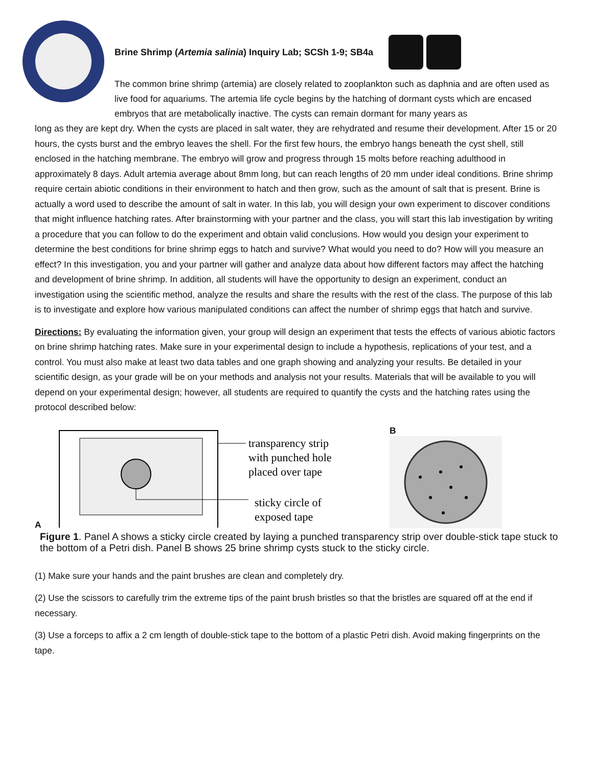Brine Shrimp (Artemia salinia) Inquiry Lab; SCSh 1-9; SB4a
The common brine shrimp (artemia) are closely related to zooplankton such as daphnia and are often used as live food for aquariums. The artemia life cycle begins by the hatching of dormant cysts which are encased embryos that are metabolically inactive. The cysts can remain dormant for many years as
long as they are kept dry. When the cysts are placed in salt water, they are rehydrated and resume their development. After 15 or 20 hours, the cysts burst and the embryo leaves the shell. For the first few hours, the embryo hangs beneath the cyst shell, still enclosed in the hatching membrane. The embryo will grow and progress through 15 molts before reaching adulthood in approximately 8 days. Adult artemia average about 8mm long, but can reach lengths of 20 mm under ideal conditions. Brine shrimp require certain abiotic conditions in their environment to hatch and then grow, such as the amount of salt that is present. Brine is actually a word used to describe the amount of salt in water. In this lab, you will design your own experiment to discover conditions that might influence hatching rates. After brainstorming with your partner and the class, you will start this lab investigation by writing a procedure that you can follow to do the experiment and obtain valid conclusions. How would you design your experiment to determine the best conditions for brine shrimp eggs to hatch and survive? What would you need to do? How will you measure an effect? In this investigation, you and your partner will gather and analyze data about how different factors may affect the hatching and development of brine shrimp. In addition, all students will have the opportunity to design an experiment, conduct an investigation using the scientific method, analyze the results and share the results with the rest of the class. The purpose of this lab is to investigate and explore how various manipulated conditions can affect the number of shrimp eggs that hatch and survive.
Directions: By evaluating the information given, your group will design an experiment that tests the effects of various abiotic factors on brine shrimp hatching rates. Make sure in your experimental design to include a hypothesis, replications of your test, and a control. You must also make at least two data tables and one graph showing and analyzing your results. Be detailed in your scientific design, as your grade will be on your methods and analysis not your results. Materials that will be available to you will depend on your experimental design; however, all students are required to quantify the cysts and the hatching rates using the protocol described below:
A
transparency strip
with punched hole
placed over tape
sticky circle of
exposed tape
B
Figure 1. Panel A shows a sticky circle created by laying a punched transparency strip over double-stick tape stuck to the bottom of a Petri dish. Panel B shows 25 brine shrimp cysts stuck to the sticky circle.
(1) Make sure your hands and the paint brushes are clean and completely dry.
(2) Use the scissors to carefully trim the extreme tips of the paint brush bristles so that the bristles are squared off at the end if necessary.
(3) Use a forceps to affix a 2 cm length of double-stick tape to the bottom of a plastic Petri dish. Avoid making fingerprints on the tape.